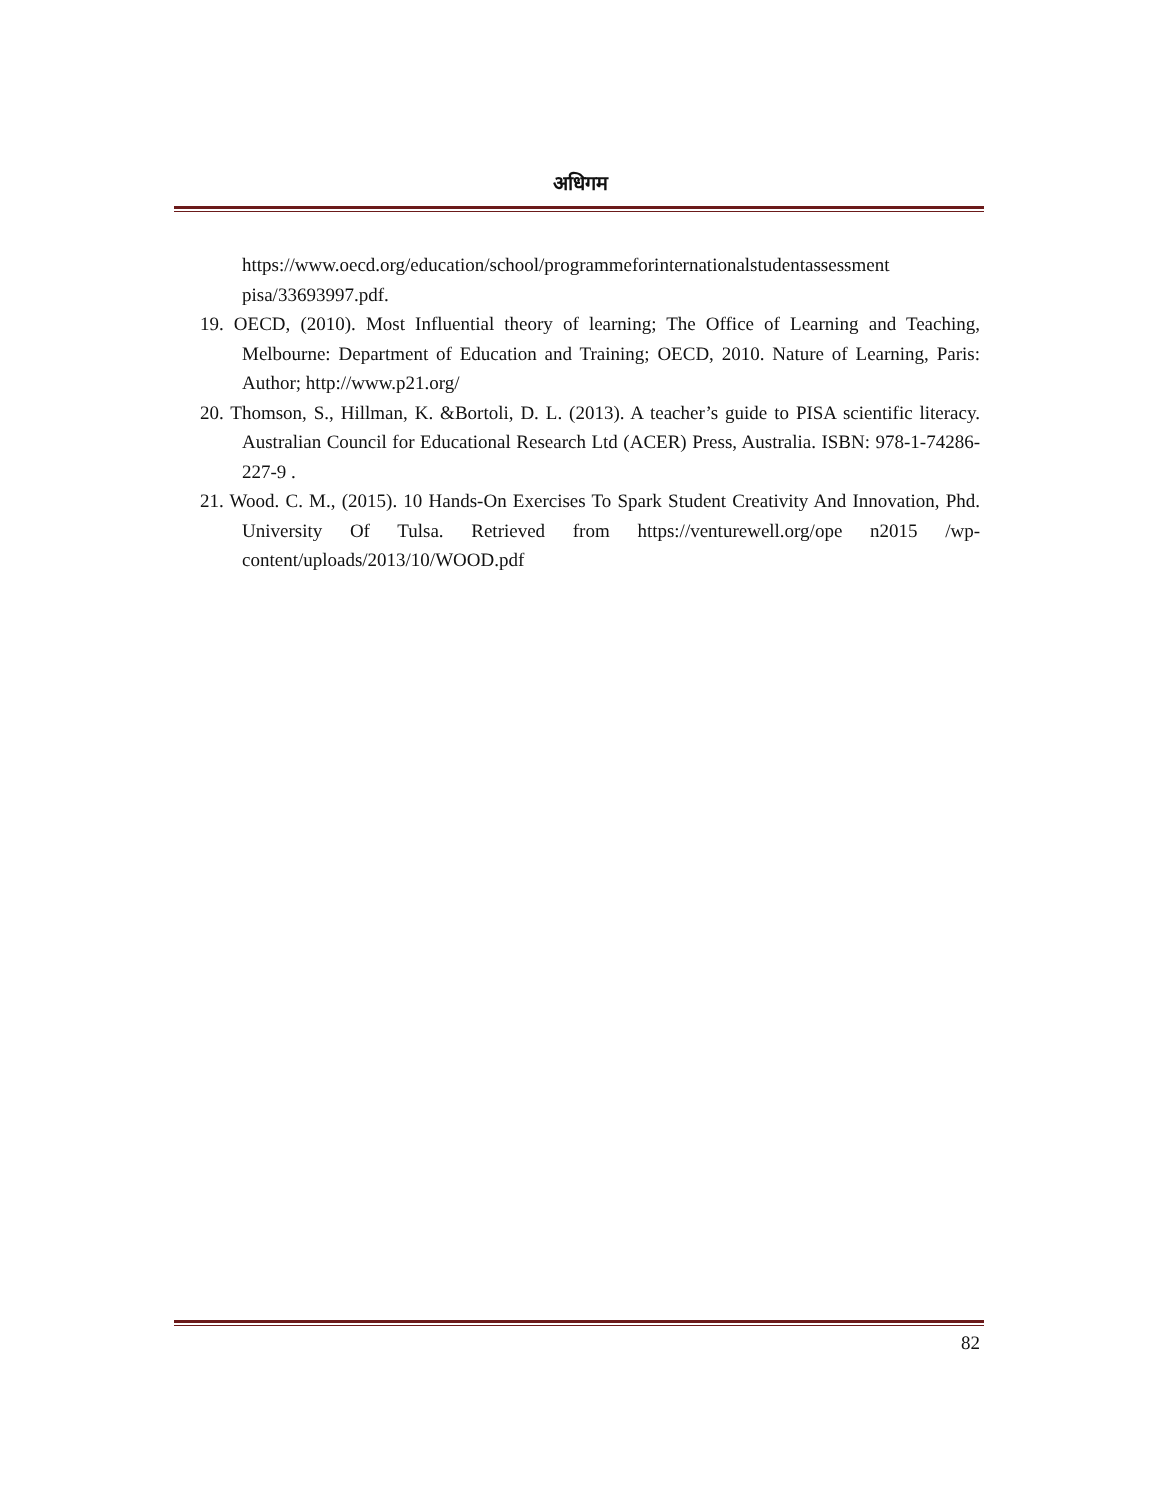अधिगम
https://www.oecd.org/education/school/programmeforinternationalstudentassessment pisa/33693997.pdf.
19. OECD, (2010). Most Influential theory of learning; The Office of Learning and Teaching, Melbourne: Department of Education and Training; OECD, 2010. Nature of Learning, Paris: Author; http://www.p21.org/
20. Thomson, S., Hillman, K. &Bortoli, D. L. (2013). A teacher’s guide to PISA scientific literacy. Australian Council for Educational Research Ltd (ACER) Press, Australia. ISBN: 978-1-74286-227-9 .
21. Wood. C. M., (2015). 10 Hands-On Exercises To Spark Student Creativity And Innovation, Phd. University Of Tulsa. Retrieved from https://venturewell.org/ope n2015 /wp-content/uploads/2013/10/WOOD.pdf
82